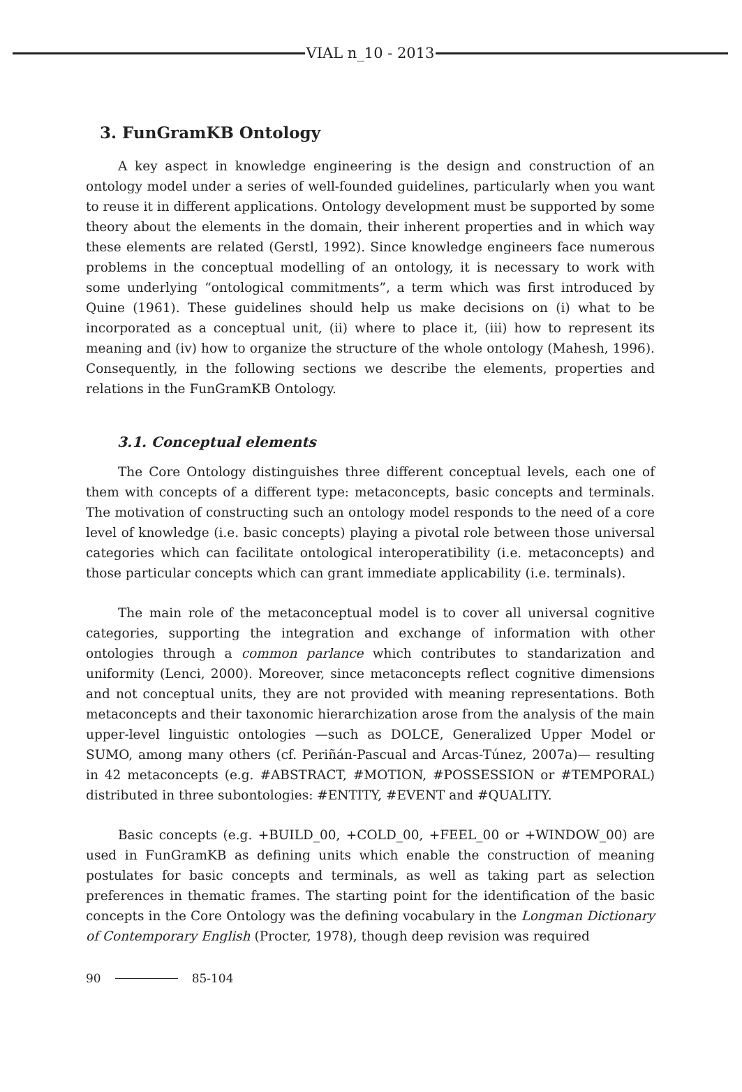VIAL n_10 - 2013
3. FunGramKB Ontology
A key aspect in knowledge engineering is the design and construction of an ontology model under a series of well-founded guidelines, particularly when you want to reuse it in different applications. Ontology development must be supported by some theory about the elements in the domain, their inherent properties and in which way these elements are related (Gerstl, 1992). Since knowledge engineers face numerous problems in the conceptual modelling of an ontology, it is necessary to work with some underlying “ontological commitments”, a term which was first introduced by Quine (1961). These guidelines should help us make decisions on (i) what to be incorporated as a conceptual unit, (ii) where to place it, (iii) how to represent its meaning and (iv) how to organize the structure of the whole ontology (Mahesh, 1996). Consequently, in the following sections we describe the elements, properties and relations in the FunGramKB Ontology.
3.1. Conceptual elements
The Core Ontology distinguishes three different conceptual levels, each one of them with concepts of a different type: metaconcepts, basic concepts and terminals. The motivation of constructing such an ontology model responds to the need of a core level of knowledge (i.e. basic concepts) playing a pivotal role between those universal categories which can facilitate ontological interoperatibility (i.e. metaconcepts) and those particular concepts which can grant immediate applicability (i.e. terminals).
The main role of the metaconceptual model is to cover all universal cognitive categories, supporting the integration and exchange of information with other ontologies through a common parlance which contributes to standarization and uniformity (Lenci, 2000). Moreover, since metaconcepts reflect cognitive dimensions and not conceptual units, they are not provided with meaning representations. Both metaconcepts and their taxonomic hierarchization arose from the analysis of the main upper-level linguistic ontologies —such as DOLCE, Generalized Upper Model or SUMO, among many others (cf. Periñán-Pascual and Arcas-Túnez, 2007a)— resulting in 42 metaconcepts (e.g. #ABSTRACT, #MOTION, #POSSESSION or #TEMPORAL) distributed in three subontologies: #ENTITY, #EVENT and #QUALITY.
Basic concepts (e.g. +BUILD_00, +COLD_00, +FEEL_00 or +WINDOW_00) are used in FunGramKB as defining units which enable the construction of meaning postulates for basic concepts and terminals, as well as taking part as selection preferences in thematic frames. The starting point for the identification of the basic concepts in the Core Ontology was the defining vocabulary in the Longman Dictionary of Contemporary English (Procter, 1978), though deep revision was required
90 85-104